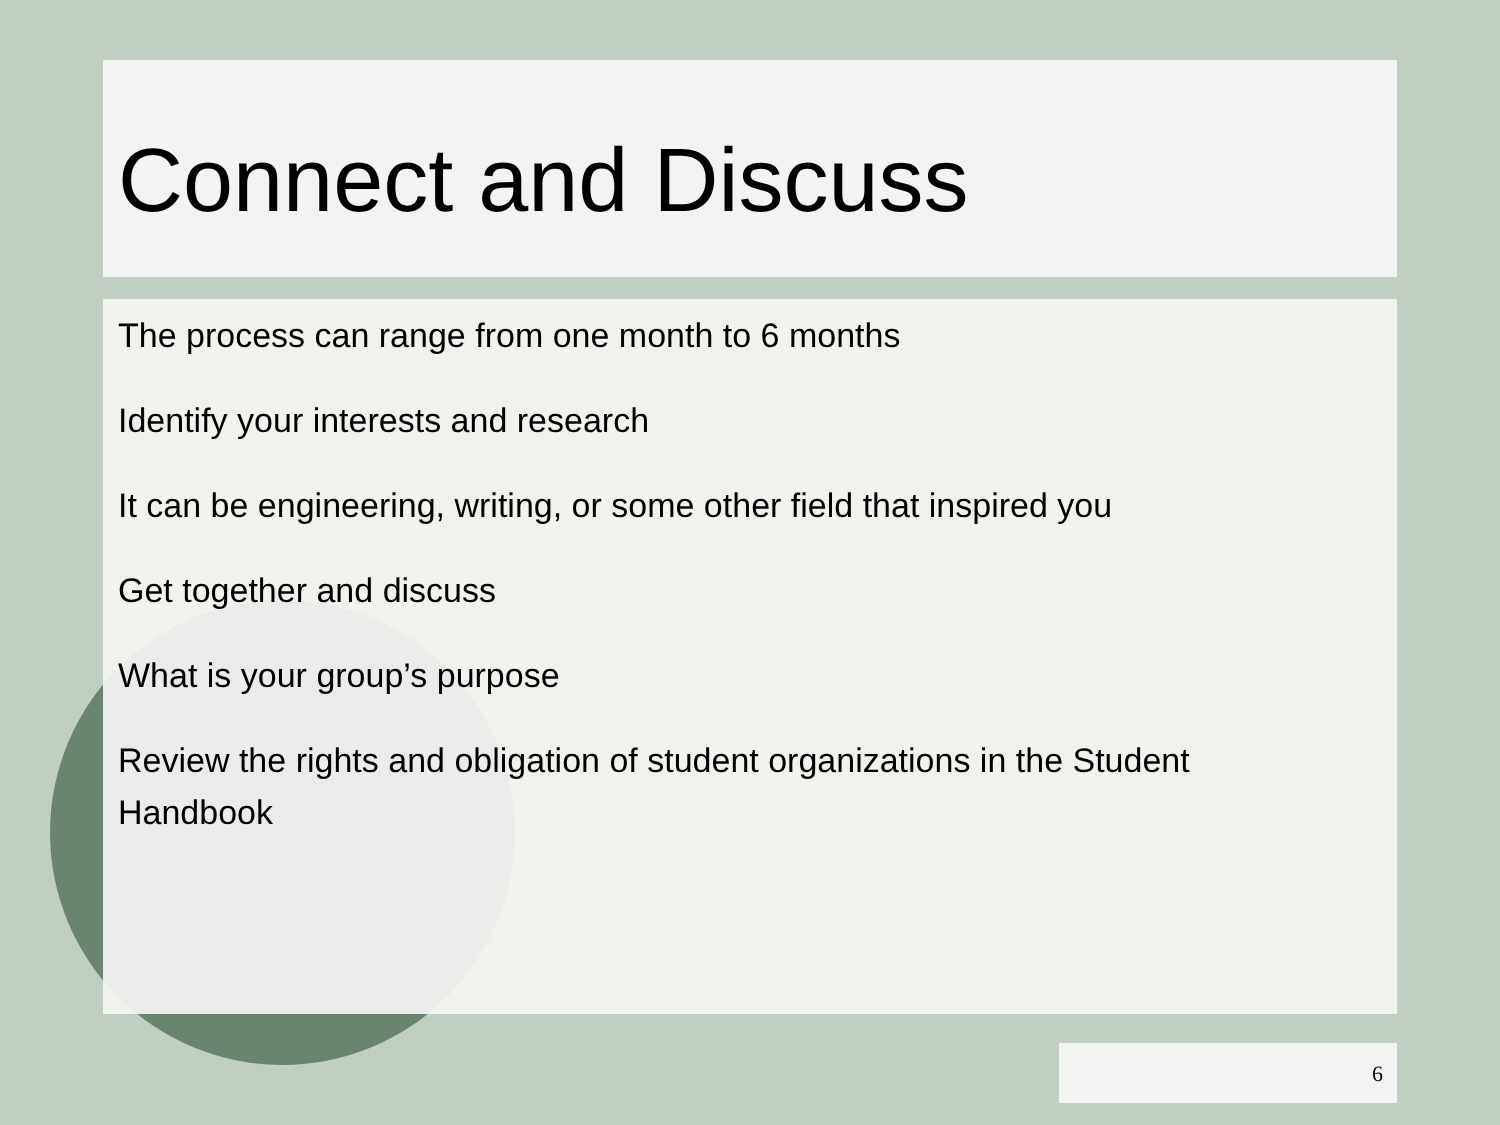Connect and Discuss
The process can range from one month to 6 months
Identify your interests and research
It can be engineering, writing, or some other field that inspired you
Get together and discuss
What is your group’s purpose
Review the rights and obligation of student organizations in the Student Handbook
6